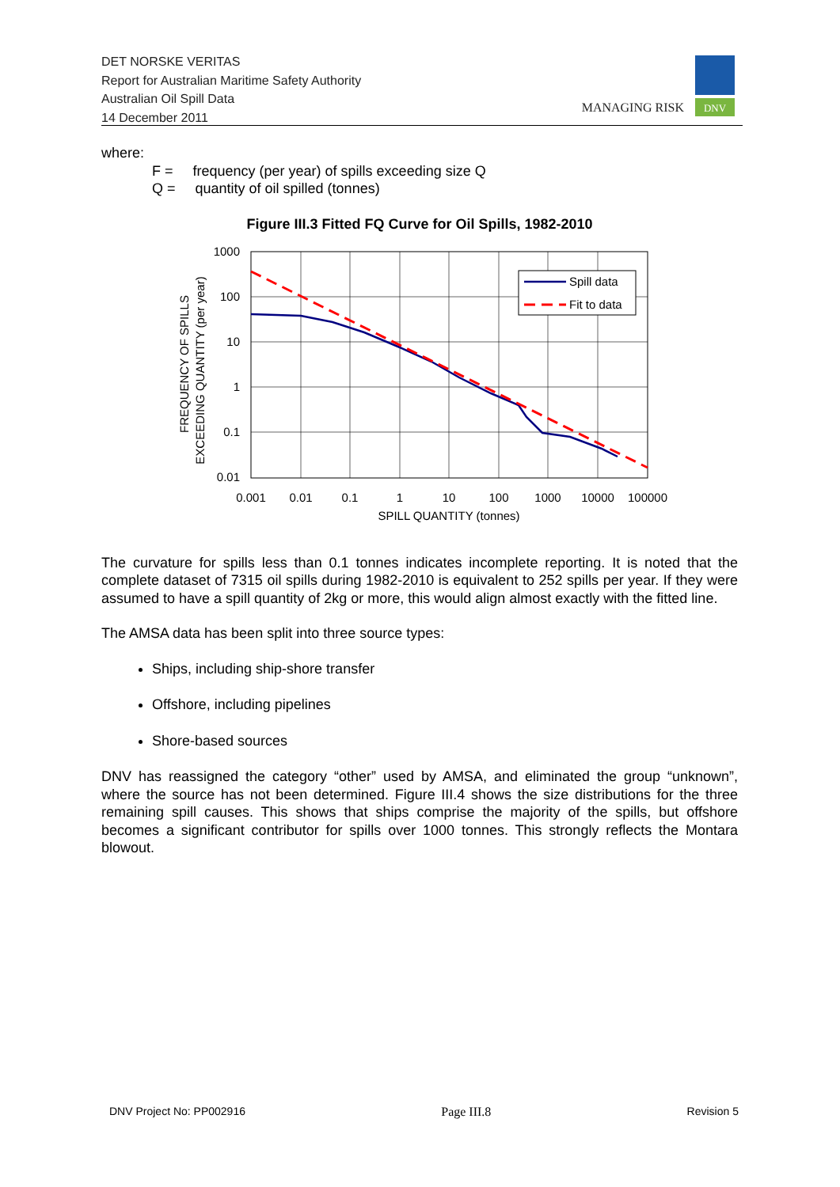DET NORSKE VERITAS
Report for Australian Maritime Safety Authority
Australian Oil Spill Data
14 December 2011
MANAGING RISK
DNV
where:
F = frequency (per year) of spills exceeding size Q
Q = quantity of oil spilled (tonnes)
Figure III.3 Fitted FQ Curve for Oil Spills, 1982-2010
Spill data
Fit to data
1000
100
10
1
0.1
0.01
0.001
0.01
0.1
1
10
100
1000
10000
100000
SPILL QUANTITY (tonnes)
FREQUENCY OF SPILLS
EXCEEDING QUANTITY (per year)
The curvature for spills less than 0.1 tonnes indicates incomplete reporting. It is noted that the complete dataset of 7315 oil spills during 1982-2010 is equivalent to 252 spills per year. If they were assumed to have a spill quantity of 2kg or more, this would align almost exactly with the fitted line.
The AMSA data has been split into three source types:
Ships, including ship-shore transfer
Offshore, including pipelines
Shore-based sources
DNV has reassigned the category “other” used by AMSA, and eliminated the group “unknown”, where the source has not been determined. Figure III.4 shows the size distributions for the three remaining spill causes. This shows that ships comprise the majority of the spills, but offshore becomes a significant contributor for spills over 1000 tonnes. This strongly reflects the Montara blowout.
DNV Project No: PP002916 Page III.8 Revision 5